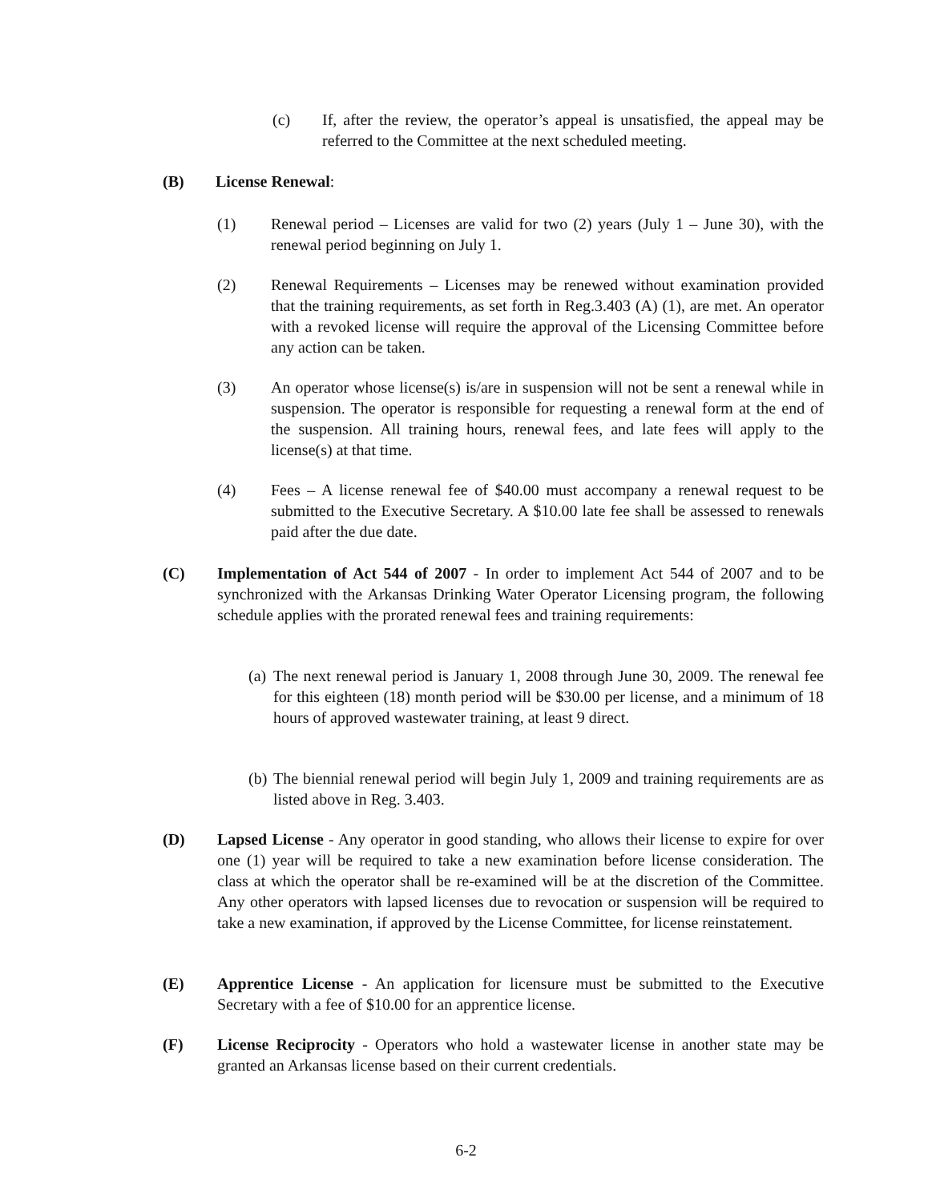(c) If, after the review, the operator’s appeal is unsatisfied, the appeal may be referred to the Committee at the next scheduled meeting.
(B) License Renewal:
(1) Renewal period – Licenses are valid for two (2) years (July 1 – June 30), with the renewal period beginning on July 1.
(2) Renewal Requirements – Licenses may be renewed without examination provided that the training requirements, as set forth in Reg.3.403 (A) (1), are met. An operator with a revoked license will require the approval of the Licensing Committee before any action can be taken.
(3) An operator whose license(s) is/are in suspension will not be sent a renewal while in suspension. The operator is responsible for requesting a renewal form at the end of the suspension. All training hours, renewal fees, and late fees will apply to the license(s) at that time.
(4) Fees – A license renewal fee of $40.00 must accompany a renewal request to be submitted to the Executive Secretary. A $10.00 late fee shall be assessed to renewals paid after the due date.
(C) Implementation of Act 544 of 2007 - In order to implement Act 544 of 2007 and to be synchronized with the Arkansas Drinking Water Operator Licensing program, the following schedule applies with the prorated renewal fees and training requirements:
(a)
The next renewal period is January 1, 2008 through June 30, 2009. The renewal fee for this eighteen (18) month period will be $30.00 per license, and a minimum of 18 hours of approved wastewater training, at least 9 direct.
(b)
The biennial renewal period will begin July 1, 2009 and training requirements are as listed above in Reg. 3.403.
(D) Lapsed License - Any operator in good standing, who allows their license to expire for over one (1) year will be required to take a new examination before license consideration. The class at which the operator shall be re-examined will be at the discretion of the Committee. Any other operators with lapsed licenses due to revocation or suspension will be required to take a new examination, if approved by the License Committee, for license reinstatement.
(E) Apprentice License - An application for licensure must be submitted to the Executive Secretary with a fee of $10.00 for an apprentice license.
(F) License Reciprocity - Operators who hold a wastewater license in another state may be granted an Arkansas license based on their current credentials.
6-2